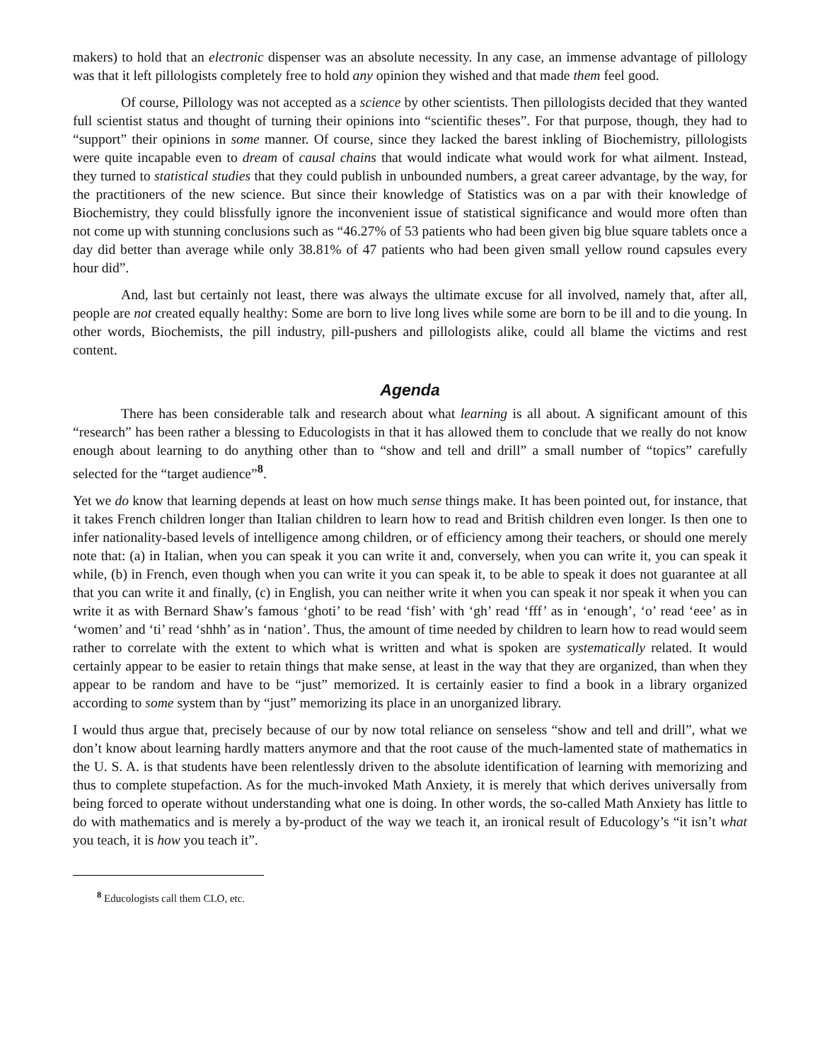makers) to hold that an electronic dispenser was an absolute necessity. In any case, an immense advantage of pillology was that it left pillologists completely free to hold any opinion they wished and that made them feel good.
Of course, Pillology was not accepted as a science by other scientists. Then pillologists decided that they wanted full scientist status and thought of turning their opinions into “scientific theses”. For that purpose, though, they had to “support” their opinions in some manner. Of course, since they lacked the barest inkling of Biochemistry, pillologists were quite incapable even to dream of causal chains that would indicate what would work for what ailment. Instead, they turned to statistical studies that they could publish in unbounded numbers, a great career advantage, by the way, for the practitioners of the new science. But since their knowledge of Statistics was on a par with their knowledge of Biochemistry, they could blissfully ignore the inconvenient issue of statistical significance and would more often than not come up with stunning conclusions such as “46.27% of 53 patients who had been given big blue square tablets once a day did better than average while only 38.81% of 47 patients who had been given small yellow round capsules every hour did”.
And, last but certainly not least, there was always the ultimate excuse for all involved, namely that, after all, people are not created equally healthy: Some are born to live long lives while some are born to be ill and to die young. In other words, Biochemists, the pill industry, pill-pushers and pillologists alike, could all blame the victims and rest content.
Agenda
There has been considerable talk and research about what learning is all about. A significant amount of this “research” has been rather a blessing to Educologists in that it has allowed them to conclude that we really do not know enough about learning to do anything other than to “show and tell and drill” a small number of “topics” carefully selected for the “target audience”<sup>8</sup>.
Yet we do know that learning depends at least on how much sense things make. It has been pointed out, for instance, that it takes French children longer than Italian children to learn how to read and British children even longer. Is then one to infer nationality-based levels of intelligence among children, or of efficiency among their teachers, or should one merely note that: (a) in Italian, when you can speak it you can write it and, conversely, when you can write it, you can speak it while, (b) in French, even though when you can write it you can speak it, to be able to speak it does not guarantee at all that you can write it and finally, (c) in English, you can neither write it when you can speak it nor speak it when you can write it as with Bernard Shaw’s famous ‘ghoti’ to be read ‘fish’ with ‘gh’ read ‘fff’ as in ‘enough’, ‘o’ read ‘eee’ as in ‘women’ and ‘ti’ read ‘shhh’ as in ‘nation’. Thus, the amount of time needed by children to learn how to read would seem rather to correlate with the extent to which what is written and what is spoken are systematically related. It would certainly appear to be easier to retain things that make sense, at least in the way that they are organized, than when they appear to be random and have to be “just” memorized. It is certainly easier to find a book in a library organized according to some system than by “just” memorizing its place in an unorganized library.
I would thus argue that, precisely because of our by now total reliance on senseless “show and tell and drill”, what we don’t know about learning hardly matters anymore and that the root cause of the much-lamented state of mathematics in the U. S. A. is that students have been relentlessly driven to the absolute identification of learning with memorizing and thus to complete stupefaction. As for the much-invoked Math Anxiety, it is merely that which derives universally from being forced to operate without understanding what one is doing. In other words, the so-called Math Anxiety has little to do with mathematics and is merely a by-product of the way we teach it, an ironical result of Educology’s “it isn’t what you teach, it is how you teach it”.
<sup>8</sup> Educologists call them CLO, etc.